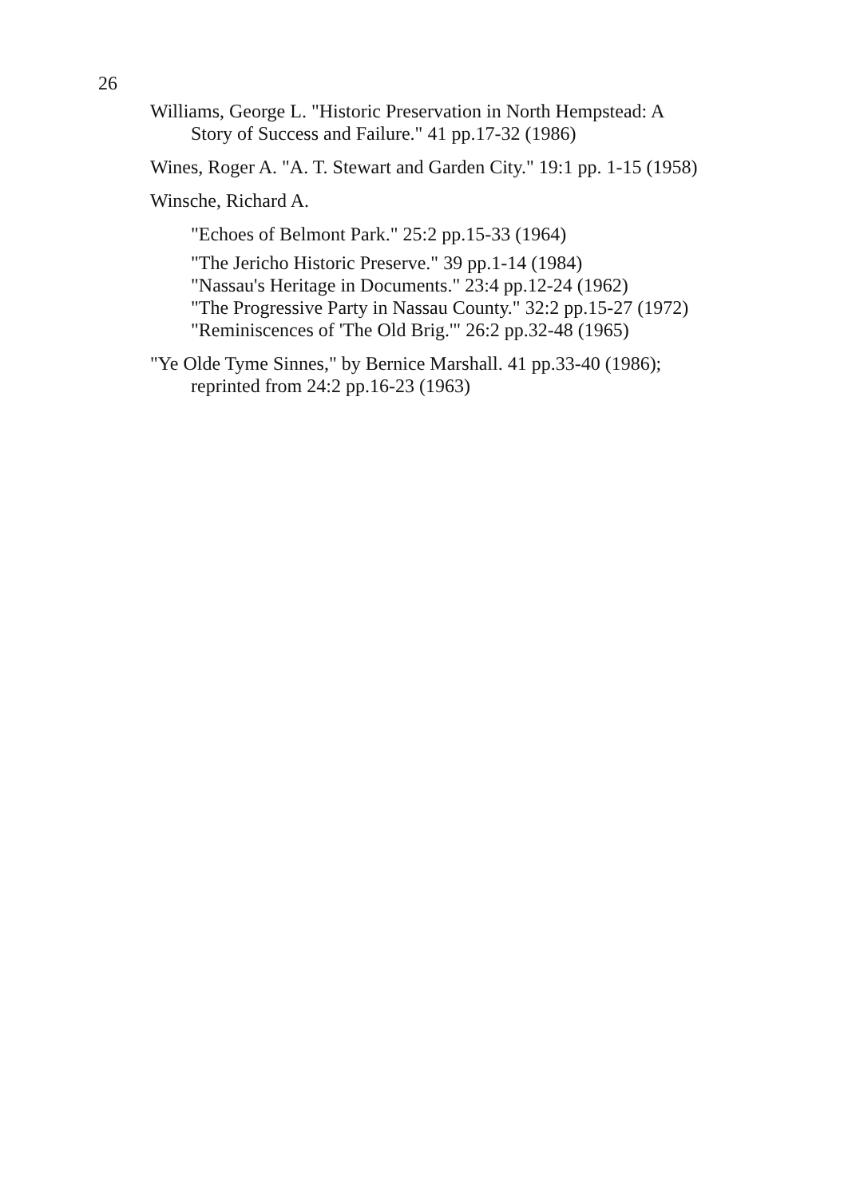26
Williams, George L. "Historic Preservation in North Hempstead: A Story of Success and Failure." 41 pp.17-32 (1986)
Wines, Roger A. "A. T. Stewart and Garden City." 19:1 pp. 1-15 (1958)
Winsche, Richard A.
"Echoes of Belmont Park." 25:2 pp.15-33 (1964)
"The Jericho Historic Preserve." 39 pp.1-14 (1984)
"Nassau's Heritage in Documents." 23:4 pp.12-24 (1962)
"The Progressive Party in Nassau County." 32:2 pp.15-27 (1972)
"Reminiscences of 'The Old Brig.'" 26:2 pp.32-48 (1965)
"Ye Olde Tyme Sinnes," by Bernice Marshall. 41 pp.33-40 (1986); reprinted from 24:2 pp.16-23 (1963)